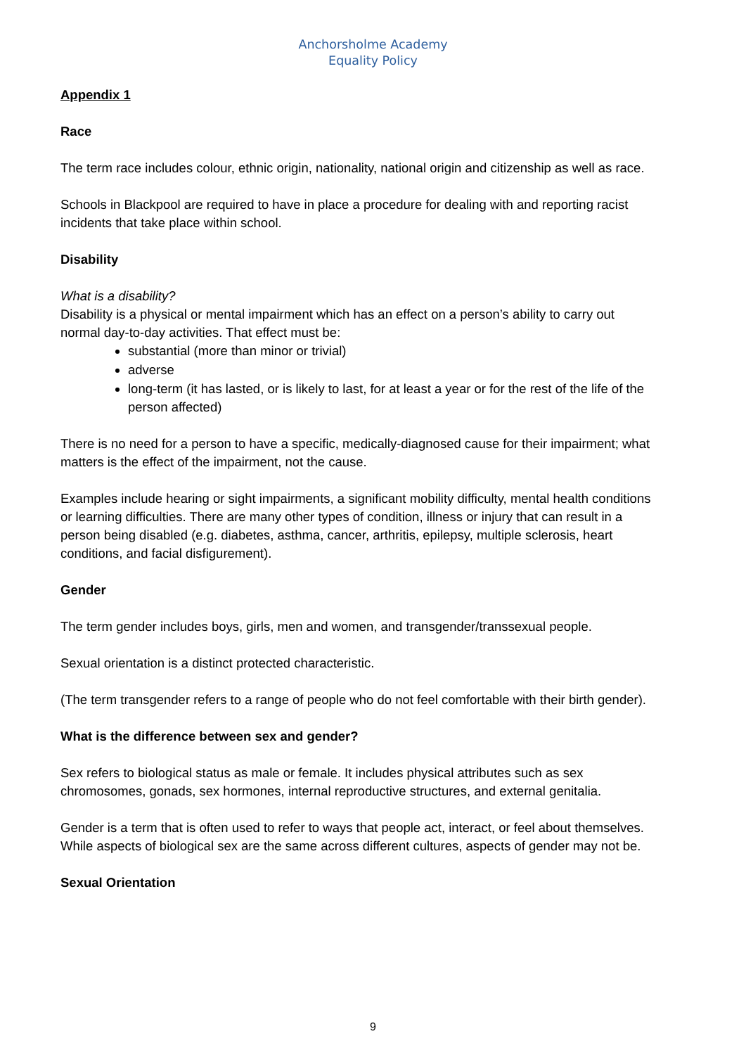Anchorsholme Academy
Equality Policy
Appendix 1
Race
The term race includes colour, ethnic origin, nationality, national origin and citizenship as well as race.
Schools in Blackpool are required to have in place a procedure for dealing with and reporting racist incidents that take place within school.
Disability
What is a disability?
Disability is a physical or mental impairment which has an effect on a person’s ability to carry out normal day-to-day activities. That effect must be:
substantial (more than minor or trivial)
adverse
long-term (it has lasted, or is likely to last, for at least a year or for the rest of the life of the person affected)
There is no need for a person to have a specific, medically-diagnosed cause for their impairment; what matters is the effect of the impairment, not the cause.
Examples include hearing or sight impairments, a significant mobility difficulty, mental health conditions or learning difficulties. There are many other types of condition, illness or injury that can result in a person being disabled (e.g. diabetes, asthma, cancer, arthritis, epilepsy, multiple sclerosis, heart conditions, and facial disfigurement).
Gender
The term gender includes boys, girls, men and women, and transgender/transsexual people.
Sexual orientation is a distinct protected characteristic.
(The term transgender refers to a range of people who do not feel comfortable with their birth gender).
What is the difference between sex and gender?
Sex refers to biological status as male or female. It includes physical attributes such as sex chromosomes, gonads, sex hormones, internal reproductive structures, and external genitalia.
Gender is a term that is often used to refer to ways that people act, interact, or feel about themselves. While aspects of biological sex are the same across different cultures, aspects of gender may not be.
Sexual Orientation
9